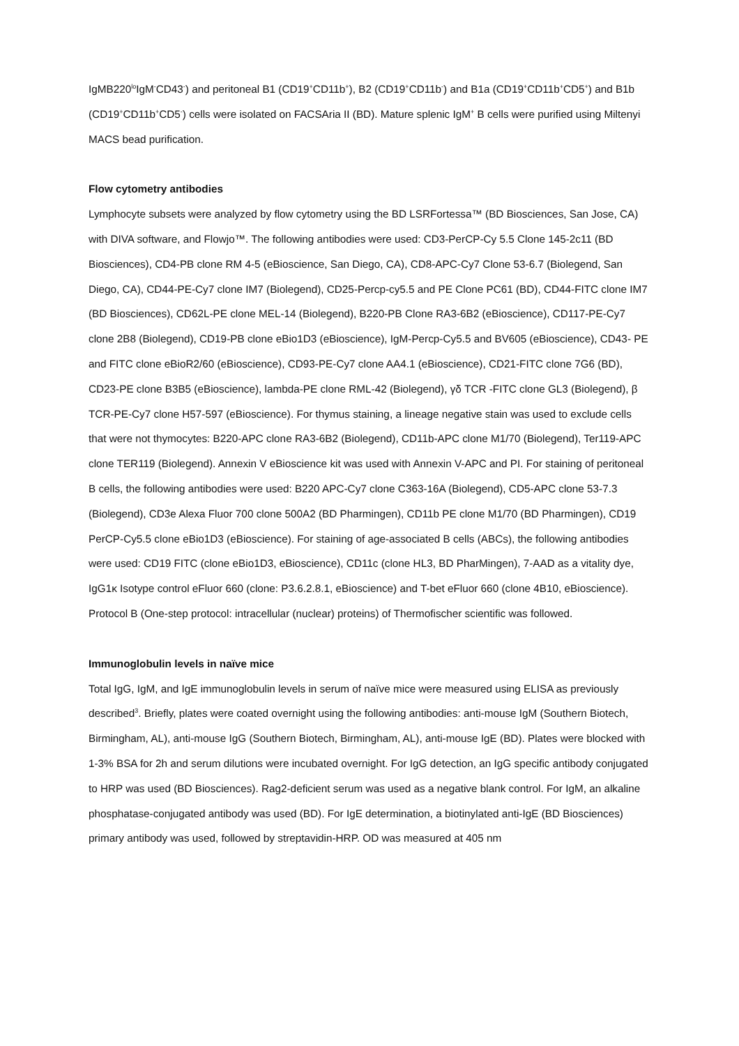IgMB220<sup>lo</sup>IgM<sup>-</sup>CD43<sup>-</sup>) and peritoneal B1 (CD19<sup>+</sup>CD11b<sup>+</sup>), B2 (CD19<sup>+</sup>CD11b<sup>-</sup>) and B1a (CD19<sup>+</sup>CD11b<sup>+</sup>CD5<sup>+</sup>) and B1b (CD19<sup>+</sup>CD11b<sup>+</sup>CD5<sup>-</sup>) cells were isolated on FACSAria II (BD). Mature splenic IgM<sup>+</sup> B cells were purified using Miltenyi MACS bead purification.
Flow cytometry antibodies
Lymphocyte subsets were analyzed by flow cytometry using the BD LSRFortessa™ (BD Biosciences, San Jose, CA) with DIVA software, and Flowjo™. The following antibodies were used: CD3-PerCP-Cy 5.5 Clone 145-2c11 (BD Biosciences), CD4-PB clone RM 4-5 (eBioscience, San Diego, CA), CD8-APC-Cy7 Clone 53-6.7 (Biolegend, San Diego, CA), CD44-PE-Cy7 clone IM7 (Biolegend), CD25-Percp-cy5.5 and PE Clone PC61 (BD), CD44-FITC clone IM7 (BD Biosciences), CD62L-PE clone MEL-14 (Biolegend), B220-PB Clone RA3-6B2 (eBioscience), CD117-PE-Cy7 clone 2B8 (Biolegend), CD19-PB clone eBio1D3 (eBioscience), IgM-Percp-Cy5.5 and BV605 (eBioscience), CD43- PE and FITC clone eBioR2/60 (eBioscience), CD93-PE-Cy7 clone AA4.1 (eBioscience), CD21-FITC clone 7G6 (BD), CD23-PE clone B3B5 (eBioscience), lambda-PE clone RML-42 (Biolegend), γδ TCR -FITC clone GL3 (Biolegend), β TCR-PE-Cy7 clone H57-597 (eBioscience). For thymus staining, a lineage negative stain was used to exclude cells that were not thymocytes: B220-APC clone RA3-6B2 (Biolegend), CD11b-APC clone M1/70 (Biolegend), Ter119-APC clone TER119 (Biolegend). Annexin V eBioscience kit was used with Annexin V-APC and PI. For staining of peritoneal B cells, the following antibodies were used: B220 APC-Cy7 clone C363-16A (Biolegend), CD5-APC clone 53-7.3 (Biolegend), CD3e Alexa Fluor 700 clone 500A2 (BD Pharmingen), CD11b PE clone M1/70 (BD Pharmingen), CD19 PerCP-Cy5.5 clone eBio1D3 (eBioscience). For staining of age-associated B cells (ABCs), the following antibodies were used: CD19 FITC (clone eBio1D3, eBioscience), CD11c (clone HL3, BD PharMingen), 7-AAD as a vitality dye, IgG1κ Isotype control eFluor 660 (clone: P3.6.2.8.1, eBioscience) and T-bet eFluor 660 (clone 4B10, eBioscience). Protocol B (One-step protocol: intracellular (nuclear) proteins) of Thermofischer scientific was followed.
Immunoglobulin levels in naïve mice
Total IgG, IgM, and IgE immunoglobulin levels in serum of naïve mice were measured using ELISA as previously described<sup>3</sup>. Briefly, plates were coated overnight using the following antibodies: anti-mouse IgM (Southern Biotech, Birmingham, AL), anti-mouse IgG (Southern Biotech, Birmingham, AL), anti-mouse IgE (BD). Plates were blocked with 1-3% BSA for 2h and serum dilutions were incubated overnight. For IgG detection, an IgG specific antibody conjugated to HRP was used (BD Biosciences). Rag2-deficient serum was used as a negative blank control. For IgM, an alkaline phosphatase-conjugated antibody was used (BD). For IgE determination, a biotinylated anti-IgE (BD Biosciences) primary antibody was used, followed by streptavidin-HRP. OD was measured at 405 nm